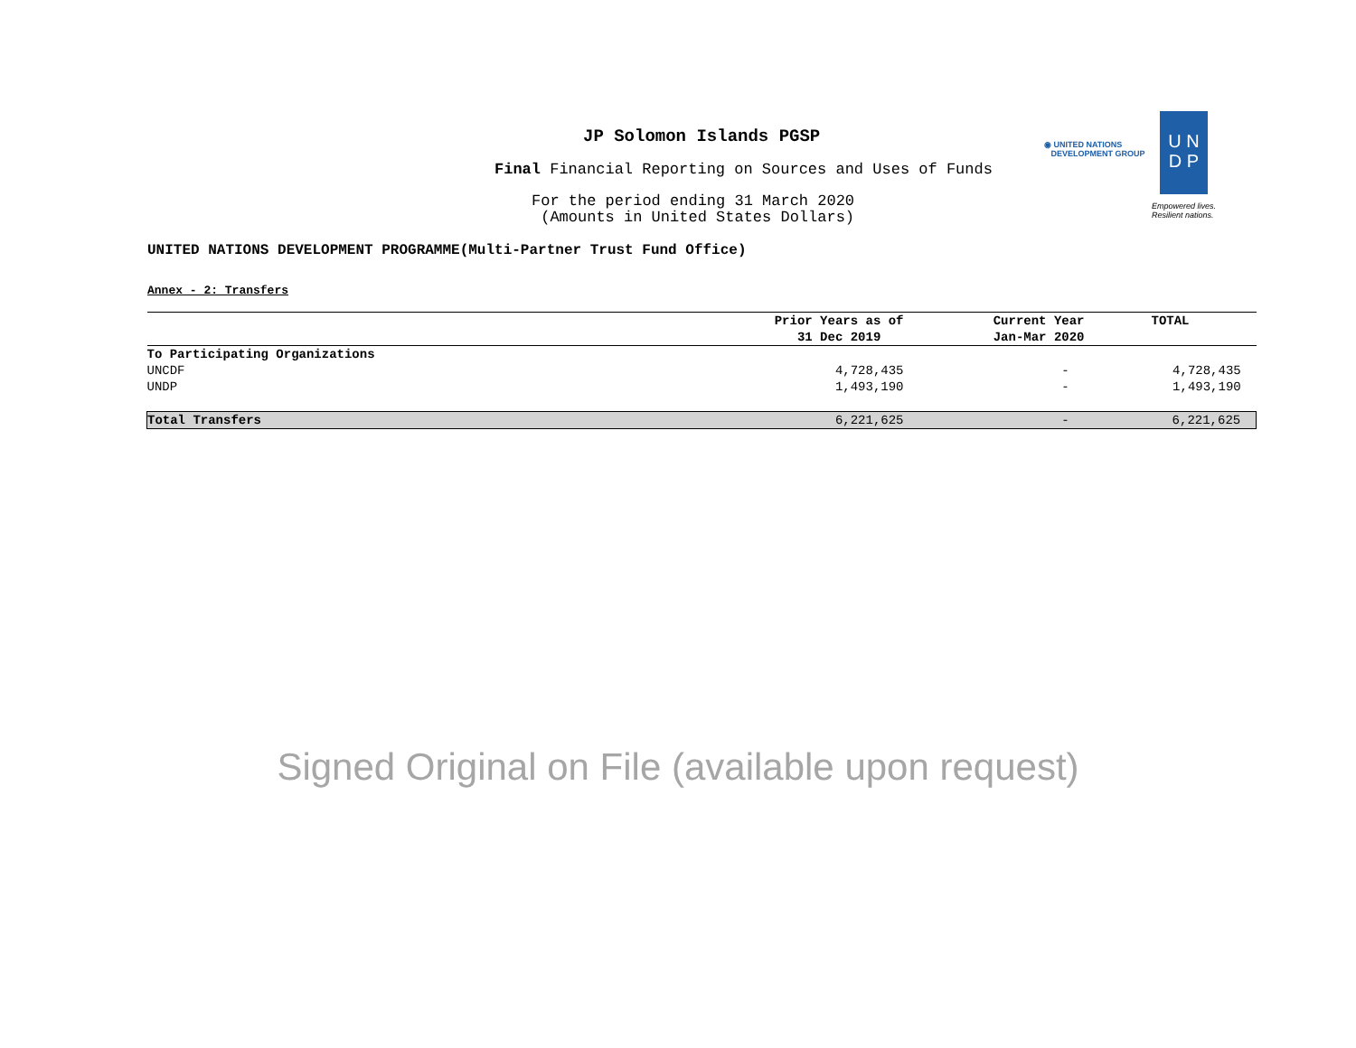JP Solomon Islands PGSP
Final Financial Reporting on Sources and Uses of Funds
For the period ending 31 March 2020
(Amounts in United States Dollars)
UNITED NATIONS DEVELOPMENT PROGRAMME(Multi-Partner Trust Fund Office)
◉ UNITED NATIONS
DEVELOPMENT GROUP
U N
D P
Empowered lives.
Resilient nations.
Annex - 2: Transfers
| | Prior Years as of | Current Year | TOTAL |
| --- | --- | --- | --- |
| | 31 Dec 2019 | Jan-Mar 2020 | |
| To Participating Organizations | | | |
| UNCDF | 4,728,435 | - | 4,728,435 |
| UNDP | 1,493,190 | - | 1,493,190 |
| Total Transfers | 6,221,625 | - | 6,221,625 |
Signed Original on File (available upon request)